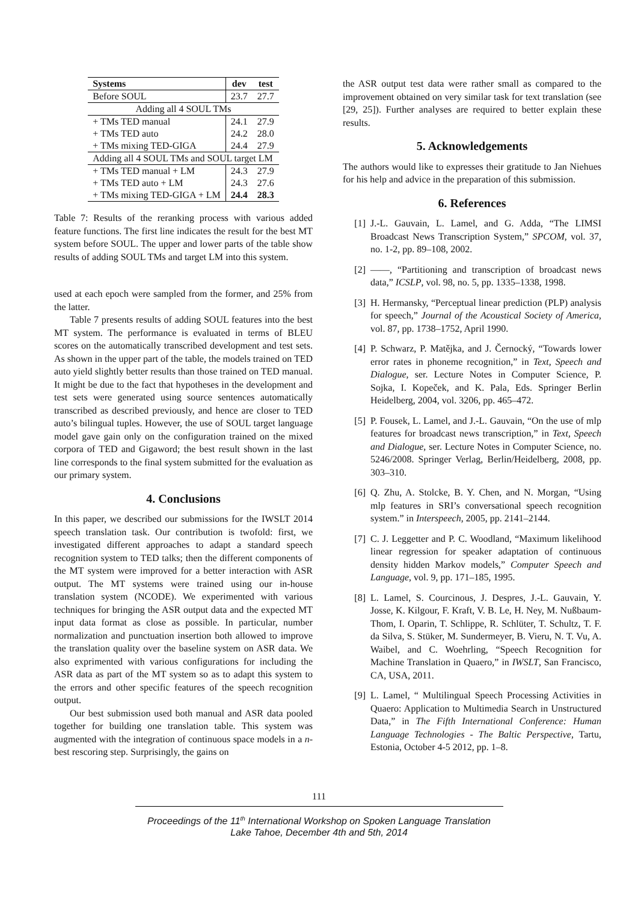| Systems | dev | test |
| --- | --- | --- |
| Before SOUL | 23.7 | 27.7 |
| Adding all 4 SOUL TMs | | |
| + TMs TED manual | 24.1 | 27.9 |
| + TMs TED auto | 24.2 | 28.0 |
| + TMs mixing TED-GIGA | 24.4 | 27.9 |
| Adding all 4 SOUL TMs and SOUL target LM | | |
| + TMs TED manual + LM | 24.3 | 27.9 |
| + TMs TED auto + LM | 24.3 | 27.6 |
| + TMs mixing TED-GIGA + LM | 24.4 | 28.3 |
Table 7: Results of the reranking process with various added feature functions. The first line indicates the result for the best MT system before SOUL. The upper and lower parts of the table show results of adding SOUL TMs and target LM into this system.
used at each epoch were sampled from the former, and 25% from the latter.
Table 7 presents results of adding SOUL features into the best MT system. The performance is evaluated in terms of BLEU scores on the automatically transcribed development and test sets. As shown in the upper part of the table, the models trained on TED auto yield slightly better results than those trained on TED manual. It might be due to the fact that hypotheses in the development and test sets were generated using source sentences automatically transcribed as described previously, and hence are closer to TED auto’s bilingual tuples. However, the use of SOUL target language model gave gain only on the configuration trained on the mixed corpora of TED and Gigaword; the best result shown in the last line corresponds to the final system submitted for the evaluation as our primary system.
4. Conclusions
In this paper, we described our submissions for the IWSLT 2014 speech translation task. Our contribution is twofold: first, we investigated different approaches to adapt a standard speech recognition system to TED talks; then the different components of the MT system were improved for a better interaction with ASR output. The MT systems were trained using our in-house translation system (NCODE). We experimented with various techniques for bringing the ASR output data and the expected MT input data format as close as possible. In particular, number normalization and punctuation insertion both allowed to improve the translation quality over the baseline system on ASR data. We also exprimented with various configurations for including the ASR data as part of the MT system so as to adapt this system to the errors and other specific features of the speech recognition output.
Our best submission used both manual and ASR data pooled together for building one translation table. This system was augmented with the integration of continuous space models in a n-best rescoring step. Surprisingly, the gains on
the ASR output test data were rather small as compared to the improvement obtained on very similar task for text translation (see [29, 25]). Further analyses are required to better explain these results.
5. Acknowledgements
The authors would like to expresses their gratitude to Jan Niehues for his help and advice in the preparation of this submission.
6. References
[1] J.-L. Gauvain, L. Lamel, and G. Adda, “The LIMSI Broadcast News Transcription System,” SPCOM, vol. 37, no. 1-2, pp. 89–108, 2002.
[2] ——, “Partitioning and transcription of broadcast news data,” ICSLP, vol. 98, no. 5, pp. 1335–1338, 1998.
[3] H. Hermansky, “Perceptual linear prediction (PLP) analysis for speech,” Journal of the Acoustical Society of America, vol. 87, pp. 1738–1752, April 1990.
[4] P. Schwarz, P. Matějka, and J. Černocký, “Towards lower error rates in phoneme recognition,” in Text, Speech and Dialogue, ser. Lecture Notes in Computer Science, P. Sojka, I. Kopeček, and K. Pala, Eds. Springer Berlin Heidelberg, 2004, vol. 3206, pp. 465–472.
[5] P. Fousek, L. Lamel, and J.-L. Gauvain, “On the use of mlp features for broadcast news transcription,” in Text, Speech and Dialogue, ser. Lecture Notes in Computer Science, no. 5246/2008. Springer Verlag, Berlin/Heidelberg, 2008, pp. 303–310.
[6] Q. Zhu, A. Stolcke, B. Y. Chen, and N. Morgan, “Using mlp features in SRI’s conversational speech recognition system.” in Interspeech, 2005, pp. 2141–2144.
[7] C. J. Leggetter and P. C. Woodland, “Maximum likelihood linear regression for speaker adaptation of continuous density hidden Markov models,” Computer Speech and Language, vol. 9, pp. 171–185, 1995.
[8] L. Lamel, S. Courcinous, J. Despres, J.-L. Gauvain, Y. Josse, K. Kilgour, F. Kraft, V. B. Le, H. Ney, M. Nußbaum-Thom, I. Oparin, T. Schlippe, R. Schlüter, T. Schultz, T. F. da Silva, S. Stüker, M. Sundermeyer, B. Vieru, N. T. Vu, A. Waibel, and C. Woehrling, “Speech Recognition for Machine Translation in Quaero,” in IWSLT, San Francisco, CA, USA, 2011.
[9] L. Lamel, “ Multilingual Speech Processing Activities in Quaero: Application to Multimedia Search in Unstructured Data,” in The Fifth International Conference: Human Language Technologies - The Baltic Perspective, Tartu, Estonia, October 4-5 2012, pp. 1–8.
111
Proceedings of the 11<sup>th</sup> International Workshop on Spoken Language Translation
Lake Tahoe, December 4th and 5th, 2014